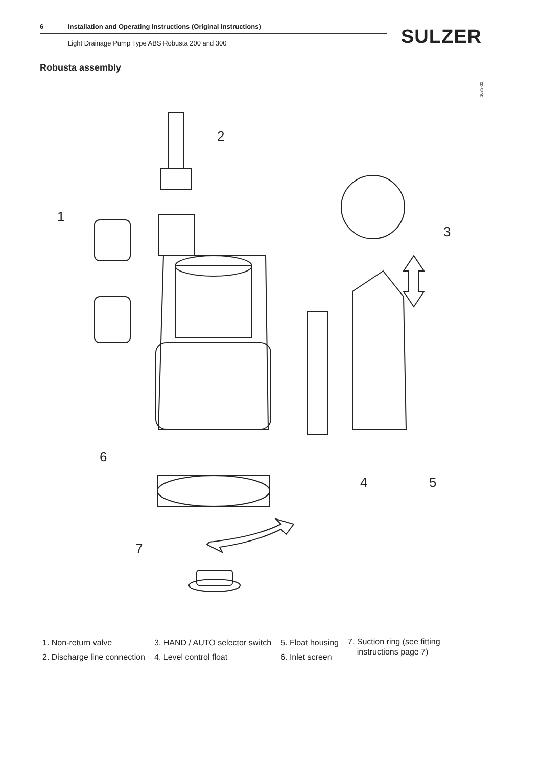6 Installation and Operating Instructions (Original Instructions)
Light Drainage Pump Type ABS Robusta 200 and 300
SULZER
Robusta assembly
1083-02
2
1
3
4
5
6
7
1. Non-return valve
2. Discharge line connection
3. HAND / AUTO selector switch
4. Level control float
5. Float housing
6. Inlet screen
7. Suction ring (see fitting
instructions page 7)